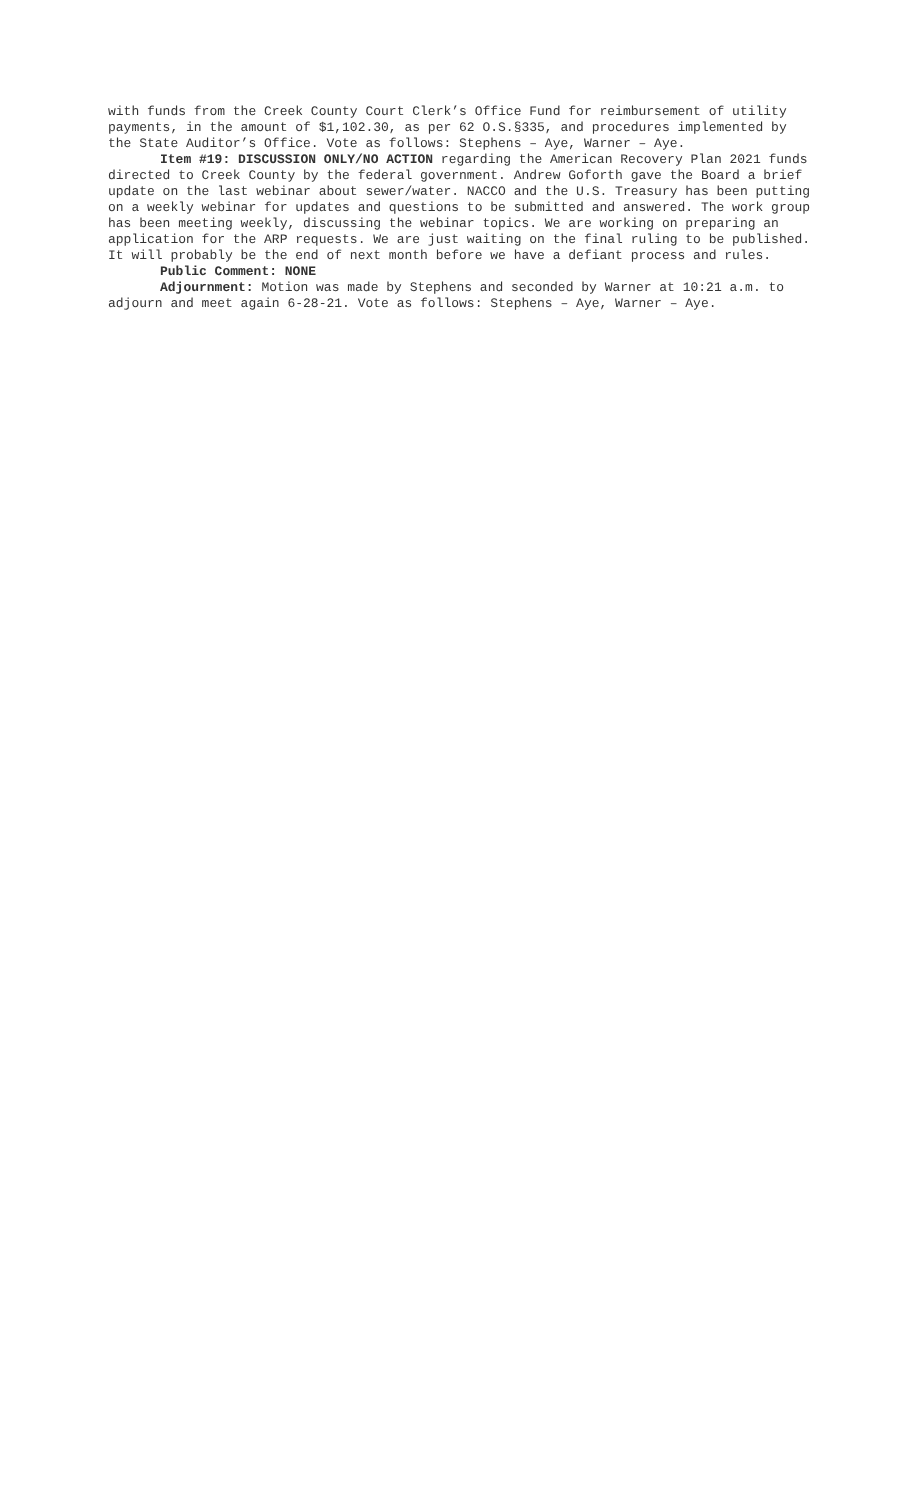with funds from the Creek County Court Clerk’s Office Fund for reimbursement of utility payments, in the amount of $1,102.30, as per 62 O.S.§335, and procedures implemented by the State Auditor’s Office. Vote as follows: Stephens – Aye, Warner – Aye.
Item #19: DISCUSSION ONLY/NO ACTION regarding the American Recovery Plan 2021 funds directed to Creek County by the federal government. Andrew Goforth gave the Board a brief update on the last webinar about sewer/water. NACCO and the U.S. Treasury has been putting on a weekly webinar for updates and questions to be submitted and answered. The work group has been meeting weekly, discussing the webinar topics. We are working on preparing an application for the ARP requests. We are just waiting on the final ruling to be published. It will probably be the end of next month before we have a defiant process and rules.
Public Comment: NONE
Adjournment: Motion was made by Stephens and seconded by Warner at 10:21 a.m. to adjourn and meet again 6-28-21. Vote as follows: Stephens – Aye, Warner – Aye.